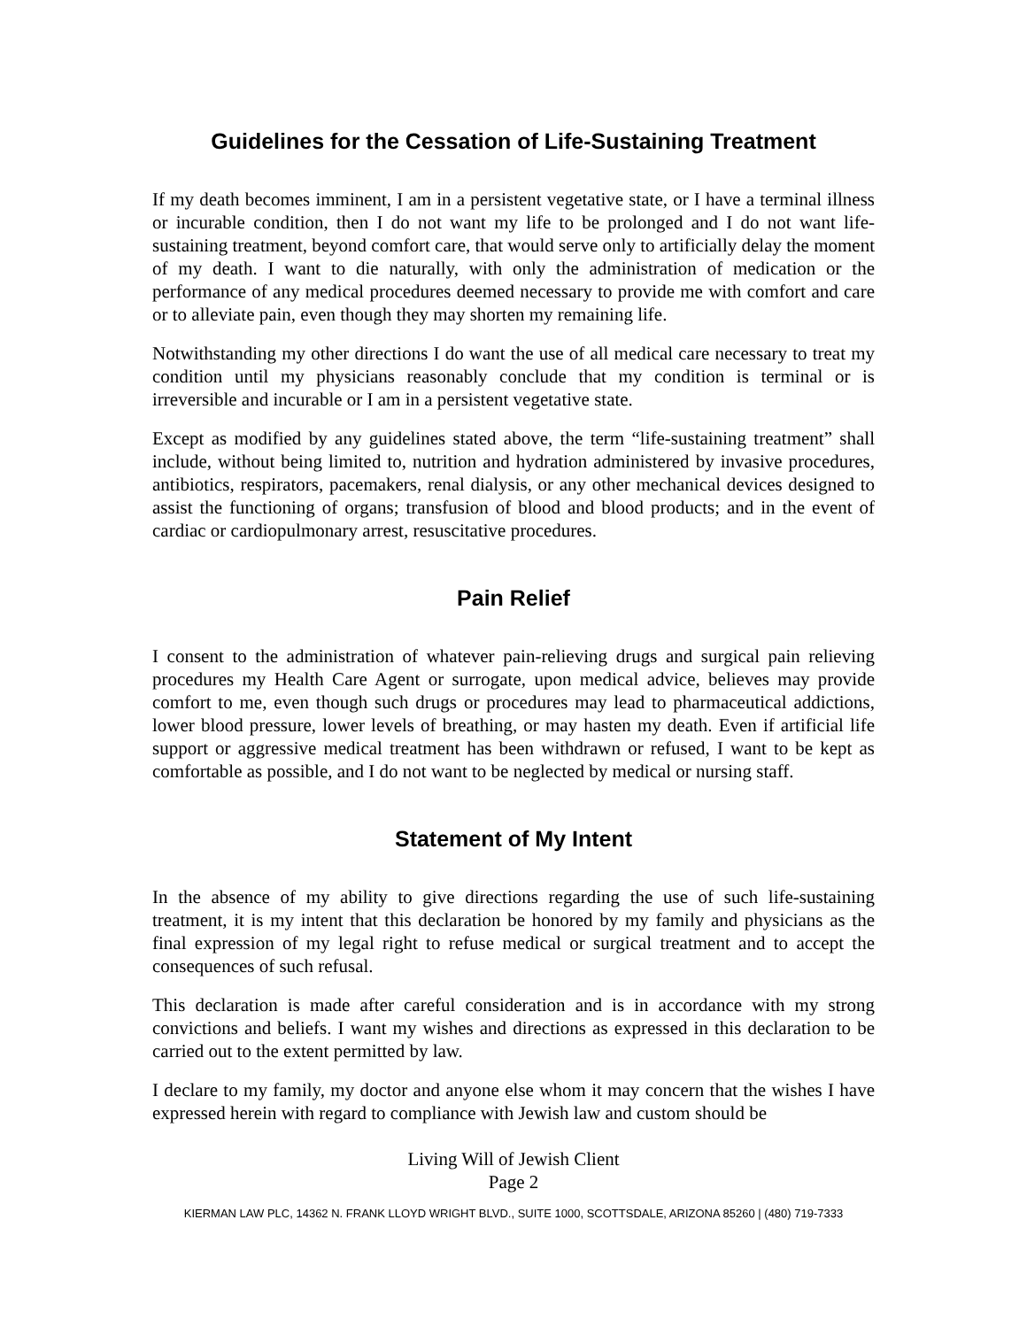Guidelines for the Cessation of Life-Sustaining Treatment
If my death becomes imminent, I am in a persistent vegetative state, or I have a terminal illness or incurable condition, then I do not want my life to be prolonged and I do not want life-sustaining treatment, beyond comfort care, that would serve only to artificially delay the moment of my death. I want to die naturally, with only the administration of medication or the performance of any medical procedures deemed necessary to provide me with comfort and care or to alleviate pain, even though they may shorten my remaining life.
Notwithstanding my other directions I do want the use of all medical care necessary to treat my condition until my physicians reasonably conclude that my condition is terminal or is irreversible and incurable or I am in a persistent vegetative state.
Except as modified by any guidelines stated above, the term “life-sustaining treatment” shall include, without being limited to, nutrition and hydration administered by invasive procedures, antibiotics, respirators, pacemakers, renal dialysis, or any other mechanical devices designed to assist the functioning of organs; transfusion of blood and blood products; and in the event of cardiac or cardiopulmonary arrest, resuscitative procedures.
Pain Relief
I consent to the administration of whatever pain-relieving drugs and surgical pain relieving procedures my Health Care Agent or surrogate, upon medical advice, believes may provide comfort to me, even though such drugs or procedures may lead to pharmaceutical addictions, lower blood pressure, lower levels of breathing, or may hasten my death. Even if artificial life support or aggressive medical treatment has been withdrawn or refused, I want to be kept as comfortable as possible, and I do not want to be neglected by medical or nursing staff.
Statement of My Intent
In the absence of my ability to give directions regarding the use of such life-sustaining treatment, it is my intent that this declaration be honored by my family and physicians as the final expression of my legal right to refuse medical or surgical treatment and to accept the consequences of such refusal.
This declaration is made after careful consideration and is in accordance with my strong convictions and beliefs. I want my wishes and directions as expressed in this declaration to be carried out to the extent permitted by law.
I declare to my family, my doctor and anyone else whom it may concern that the wishes I have expressed herein with regard to compliance with Jewish law and custom should be
Living Will of Jewish Client
Page 2
KIERMAN LAW PLC, 14362 N. FRANK LLOYD WRIGHT BLVD., SUITE 1000, SCOTTSDALE, ARIZONA 85260 | (480) 719-7333